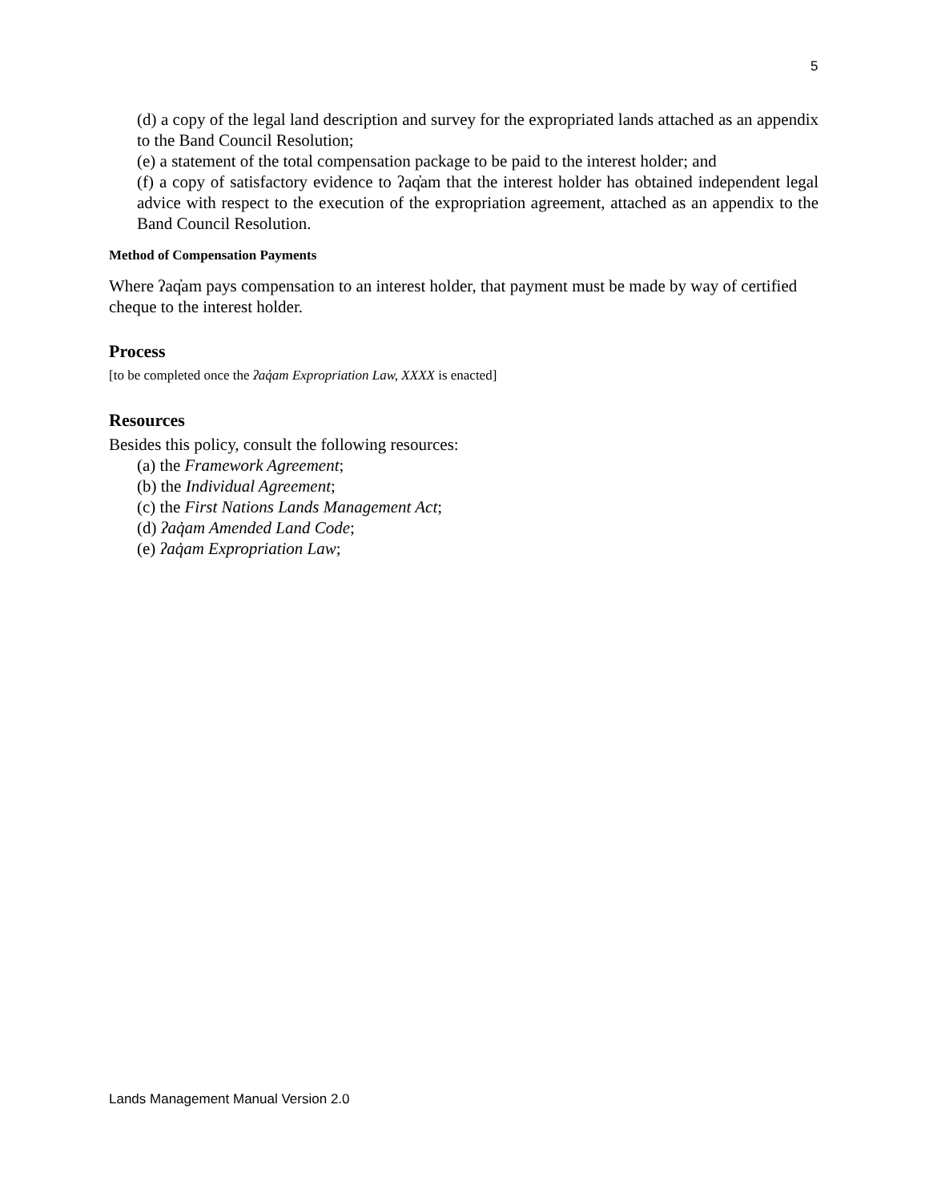5
(d) a copy of the legal land description and survey for the expropriated lands attached as an appendix to the Band Council Resolution;
(e) a statement of the total compensation package to be paid to the interest holder; and
(f) a copy of satisfactory evidence to ʔaq̓am that the interest holder has obtained independent legal advice with respect to the execution of the expropriation agreement, attached as an appendix to the Band Council Resolution.
Method of Compensation Payments
Where ʔaq̓am pays compensation to an interest holder, that payment must be made by way of certified cheque to the interest holder.
Process
[to be completed once the ʔaq̓am Expropriation Law, XXXX is enacted]
Resources
Besides this policy, consult the following resources:
(a) the Framework Agreement;
(b) the Individual Agreement;
(c) the First Nations Lands Management Act;
(d) ʔaq̓am Amended Land Code;
(e) ʔaq̓am Expropriation Law;
Lands Management Manual Version 2.0